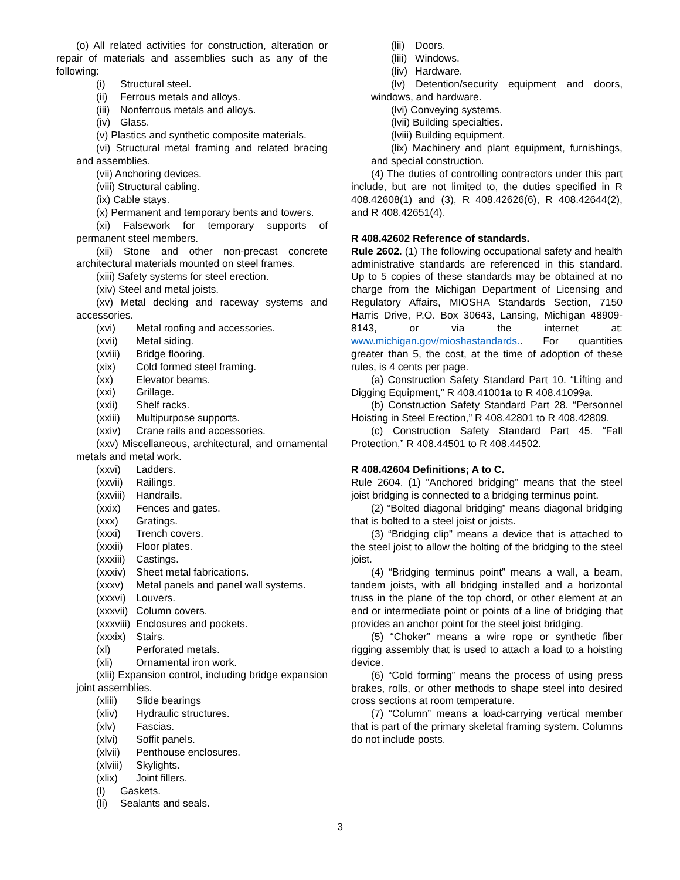(o) All related activities for construction, alteration or repair of materials and assemblies such as any of the following:
(i) Structural steel.
(ii) Ferrous metals and alloys.
(iii) Nonferrous metals and alloys.
(iv) Glass.
(v) Plastics and synthetic composite materials.
(vi) Structural metal framing and related bracing and assemblies.
(vii) Anchoring devices.
(viii) Structural cabling.
(ix) Cable stays.
(x) Permanent and temporary bents and towers.
(xi) Falsework for temporary supports of permanent steel members.
(xii) Stone and other non-precast concrete architectural materials mounted on steel frames.
(xiii) Safety systems for steel erection.
(xiv) Steel and metal joists.
(xv) Metal decking and raceway systems and accessories.
(xvi) Metal roofing and accessories.
(xvii) Metal siding.
(xviii) Bridge flooring.
(xix) Cold formed steel framing.
(xx) Elevator beams.
(xxi) Grillage.
(xxii) Shelf racks.
(xxiii) Multipurpose supports.
(xxiv) Crane rails and accessories.
(xxv) Miscellaneous, architectural, and ornamental metals and metal work.
(xxvi) Ladders.
(xxvii) Railings.
(xxviii) Handrails.
(xxix) Fences and gates.
(xxx) Gratings.
(xxxi) Trench covers.
(xxxii) Floor plates.
(xxxiii) Castings.
(xxxiv) Sheet metal fabrications.
(xxxv) Metal panels and panel wall systems.
(xxxvi) Louvers.
(xxxvii) Column covers.
(xxxviii) Enclosures and pockets.
(xxxix) Stairs.
(xl) Perforated metals.
(xli) Ornamental iron work.
(xlii) Expansion control, including bridge expansion joint assemblies.
(xliii) Slide bearings
(xliv) Hydraulic structures.
(xlv) Fascias.
(xlvi) Soffit panels.
(xlvii) Penthouse enclosures.
(xlviii) Skylights.
(xlix) Joint fillers.
(l) Gaskets.
(li) Sealants and seals.
(lii) Doors.
(liii) Windows.
(liv) Hardware.
(lv) Detention/security equipment and doors, windows, and hardware.
(lvi) Conveying systems.
(lvii) Building specialties.
(lviii) Building equipment.
(lix) Machinery and plant equipment, furnishings, and special construction.
(4) The duties of controlling contractors under this part include, but are not limited to, the duties specified in R 408.42608(1) and (3), R 408.42626(6), R 408.42644(2), and R 408.42651(4).
R 408.42602 Reference of standards.
Rule 2602. (1) The following occupational safety and health administrative standards are referenced in this standard. Up to 5 copies of these standards may be obtained at no charge from the Michigan Department of Licensing and Regulatory Affairs, MIOSHA Standards Section, 7150 Harris Drive, P.O. Box 30643, Lansing, Michigan 48909-8143, or via the internet at: www.michigan.gov/mioshastandards.. For quantities greater than 5, the cost, at the time of adoption of these rules, is 4 cents per page.
(a) Construction Safety Standard Part 10. “Lifting and Digging Equipment,” R 408.41001a to R 408.41099a.
(b) Construction Safety Standard Part 28. “Personnel Hoisting in Steel Erection,” R 408.42801 to R 408.42809.
(c) Construction Safety Standard Part 45. “Fall Protection,” R 408.44501 to R 408.44502.
R 408.42604 Definitions; A to C.
Rule 2604. (1) “Anchored bridging” means that the steel joist bridging is connected to a bridging terminus point.
(2) “Bolted diagonal bridging” means diagonal bridging that is bolted to a steel joist or joists.
(3) “Bridging clip” means a device that is attached to the steel joist to allow the bolting of the bridging to the steel joist.
(4) “Bridging terminus point” means a wall, a beam, tandem joists, with all bridging installed and a horizontal truss in the plane of the top chord, or other element at an end or intermediate point or points of a line of bridging that provides an anchor point for the steel joist bridging.
(5) “Choker” means a wire rope or synthetic fiber rigging assembly that is used to attach a load to a hoisting device.
(6) “Cold forming” means the process of using press brakes, rolls, or other methods to shape steel into desired cross sections at room temperature.
(7) “Column” means a load-carrying vertical member that is part of the primary skeletal framing system. Columns do not include posts.
3